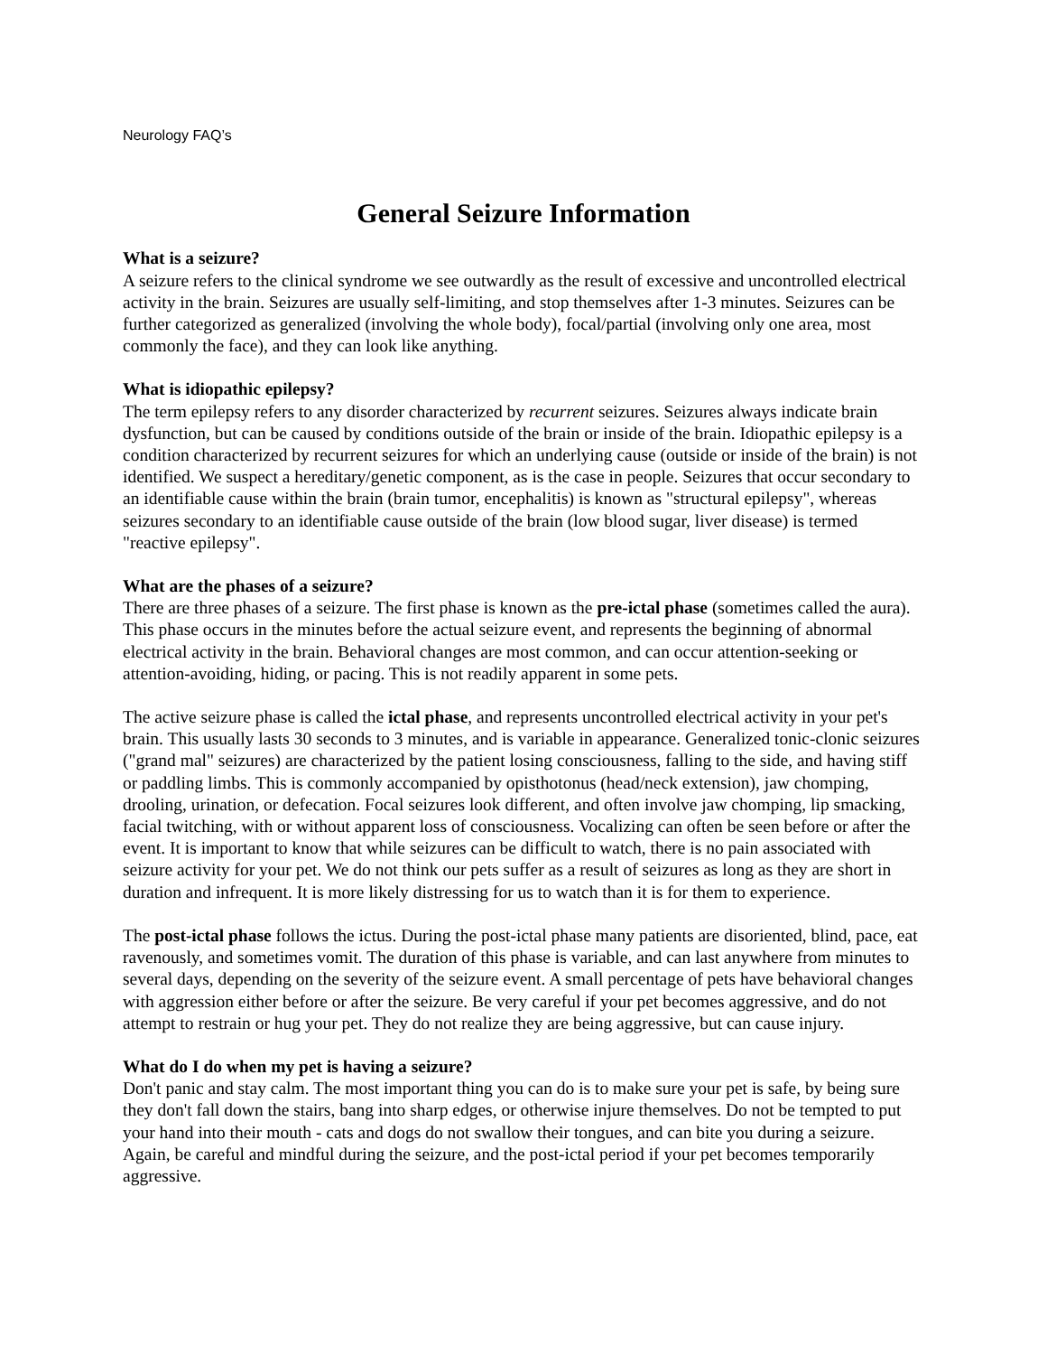Neurology FAQ’s
General Seizure Information
What is a seizure?
A seizure refers to the clinical syndrome we see outwardly as the result of excessive and uncontrolled electrical activity in the brain. Seizures are usually self-limiting, and stop themselves after 1-3 minutes. Seizures can be further categorized as generalized (involving the whole body), focal/partial (involving only one area, most commonly the face), and they can look like anything.
What is idiopathic epilepsy?
The term epilepsy refers to any disorder characterized by recurrent seizures. Seizures always indicate brain dysfunction, but can be caused by conditions outside of the brain or inside of the brain. Idiopathic epilepsy is a condition characterized by recurrent seizures for which an underlying cause (outside or inside of the brain) is not identified. We suspect a hereditary/genetic component, as is the case in people. Seizures that occur secondary to an identifiable cause within the brain (brain tumor, encephalitis) is known as "structural epilepsy", whereas seizures secondary to an identifiable cause outside of the brain (low blood sugar, liver disease) is termed "reactive epilepsy".
What are the phases of a seizure?
There are three phases of a seizure. The first phase is known as the pre-ictal phase (sometimes called the aura). This phase occurs in the minutes before the actual seizure event, and represents the beginning of abnormal electrical activity in the brain. Behavioral changes are most common, and can occur attention-seeking or attention-avoiding, hiding, or pacing. This is not readily apparent in some pets.
The active seizure phase is called the ictal phase, and represents uncontrolled electrical activity in your pet's brain. This usually lasts 30 seconds to 3 minutes, and is variable in appearance. Generalized tonic-clonic seizures ("grand mal" seizures) are characterized by the patient losing consciousness, falling to the side, and having stiff or paddling limbs. This is commonly accompanied by opisthotonus (head/neck extension), jaw chomping, drooling, urination, or defecation. Focal seizures look different, and often involve jaw chomping, lip smacking, facial twitching, with or without apparent loss of consciousness. Vocalizing can often be seen before or after the event. It is important to know that while seizures can be difficult to watch, there is no pain associated with seizure activity for your pet. We do not think our pets suffer as a result of seizures as long as they are short in duration and infrequent. It is more likely distressing for us to watch than it is for them to experience.
The post-ictal phase follows the ictus. During the post-ictal phase many patients are disoriented, blind, pace, eat ravenously, and sometimes vomit. The duration of this phase is variable, and can last anywhere from minutes to several days, depending on the severity of the seizure event. A small percentage of pets have behavioral changes with aggression either before or after the seizure. Be very careful if your pet becomes aggressive, and do not attempt to restrain or hug your pet. They do not realize they are being aggressive, but can cause injury.
What do I do when my pet is having a seizure?
Don't panic and stay calm. The most important thing you can do is to make sure your pet is safe, by being sure they don't fall down the stairs, bang into sharp edges, or otherwise injure themselves. Do not be tempted to put your hand into their mouth - cats and dogs do not swallow their tongues, and can bite you during a seizure. Again, be careful and mindful during the seizure, and the post-ictal period if your pet becomes temporarily aggressive.